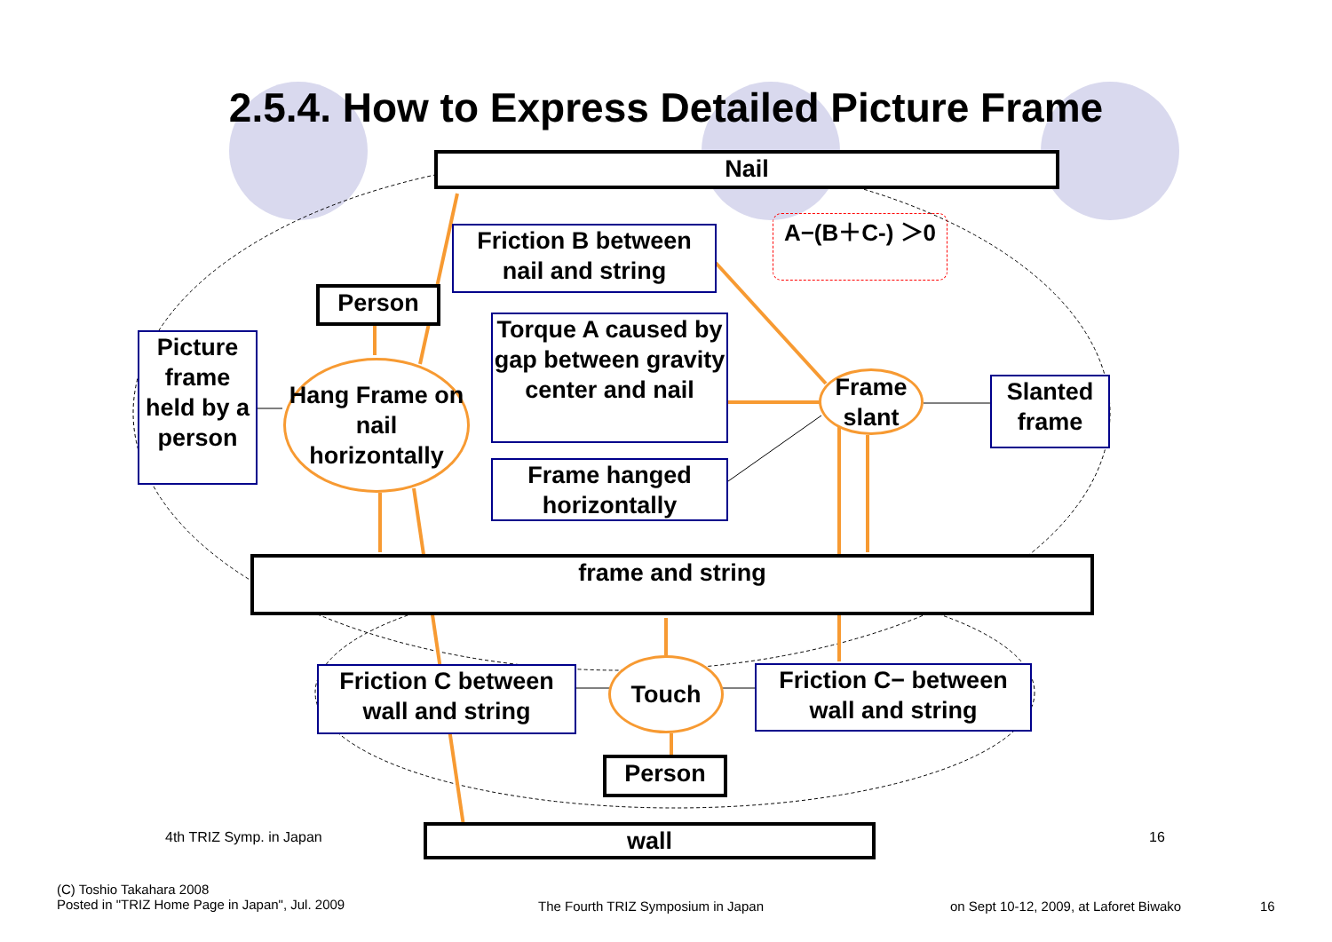2.5.4. How to Express Detailed Picture Frame
Nail
Friction B between nail and string
A−(B＋C-) ＞0
Person
Picture frame held by a person
Hang Frame on nail horizontally
Torque A caused by gap between gravity center and nail
Frame hanged horizontally
Frame slant
Slanted frame
frame and string
Friction C between wall and string
Touch
Friction C− between wall and string
Person
wall
4th TRIZ Symp. in Japan 16
(C) Toshio Takahara 2008
Posted in "TRIZ Home Page in Japan", Jul. 2009
The Fourth TRIZ Symposium in Japan
on Sept 10-12, 2009, at Laforet Biwako
16